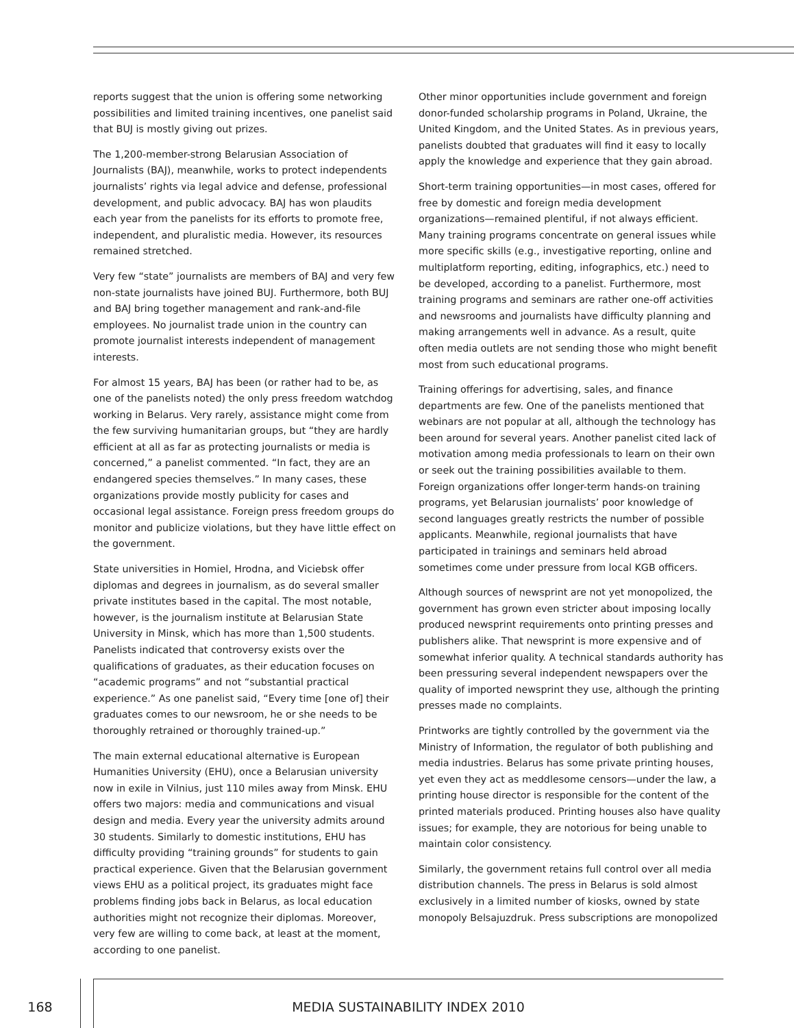reports suggest that the union is offering some networking possibilities and limited training incentives, one panelist said that BUJ is mostly giving out prizes.
The 1,200-member-strong Belarusian Association of Journalists (BAJ), meanwhile, works to protect independents journalists’ rights via legal advice and defense, professional development, and public advocacy. BAJ has won plaudits each year from the panelists for its efforts to promote free, independent, and pluralistic media. However, its resources remained stretched.
Very few “state” journalists are members of BAJ and very few non-state journalists have joined BUJ. Furthermore, both BUJ and BAJ bring together management and rank-and-file employees. No journalist trade union in the country can promote journalist interests independent of management interests.
For almost 15 years, BAJ has been (or rather had to be, as one of the panelists noted) the only press freedom watchdog working in Belarus. Very rarely, assistance might come from the few surviving humanitarian groups, but “they are hardly efficient at all as far as protecting journalists or media is concerned,” a panelist commented. “In fact, they are an endangered species themselves.” In many cases, these organizations provide mostly publicity for cases and occasional legal assistance. Foreign press freedom groups do monitor and publicize violations, but they have little effect on the government.
State universities in Homiel, Hrodna, and Viciebsk offer diplomas and degrees in journalism, as do several smaller private institutes based in the capital. The most notable, however, is the journalism institute at Belarusian State University in Minsk, which has more than 1,500 students. Panelists indicated that controversy exists over the qualifications of graduates, as their education focuses on “academic programs” and not “substantial practical experience.” As one panelist said, “Every time [one of] their graduates comes to our newsroom, he or she needs to be thoroughly retrained or thoroughly trained-up.”
The main external educational alternative is European Humanities University (EHU), once a Belarusian university now in exile in Vilnius, just 110 miles away from Minsk. EHU offers two majors: media and communications and visual design and media. Every year the university admits around 30 students. Similarly to domestic institutions, EHU has difficulty providing “training grounds” for students to gain practical experience. Given that the Belarusian government views EHU as a political project, its graduates might face problems finding jobs back in Belarus, as local education authorities might not recognize their diplomas. Moreover, very few are willing to come back, at least at the moment, according to one panelist.
Other minor opportunities include government and foreign donor-funded scholarship programs in Poland, Ukraine, the United Kingdom, and the United States. As in previous years, panelists doubted that graduates will find it easy to locally apply the knowledge and experience that they gain abroad.
Short-term training opportunities—in most cases, offered for free by domestic and foreign media development organizations—remained plentiful, if not always efficient. Many training programs concentrate on general issues while more specific skills (e.g., investigative reporting, online and multiplatform reporting, editing, infographics, etc.) need to be developed, according to a panelist. Furthermore, most training programs and seminars are rather one-off activities and newsrooms and journalists have difficulty planning and making arrangements well in advance. As a result, quite often media outlets are not sending those who might benefit most from such educational programs.
Training offerings for advertising, sales, and finance departments are few. One of the panelists mentioned that webinars are not popular at all, although the technology has been around for several years. Another panelist cited lack of motivation among media professionals to learn on their own or seek out the training possibilities available to them. Foreign organizations offer longer-term hands-on training programs, yet Belarusian journalists’ poor knowledge of second languages greatly restricts the number of possible applicants. Meanwhile, regional journalists that have participated in trainings and seminars held abroad sometimes come under pressure from local KGB officers.
Although sources of newsprint are not yet monopolized, the government has grown even stricter about imposing locally produced newsprint requirements onto printing presses and publishers alike. That newsprint is more expensive and of somewhat inferior quality. A technical standards authority has been pressuring several independent newspapers over the quality of imported newsprint they use, although the printing presses made no complaints.
Printworks are tightly controlled by the government via the Ministry of Information, the regulator of both publishing and media industries. Belarus has some private printing houses, yet even they act as meddlesome censors—under the law, a printing house director is responsible for the content of the printed materials produced. Printing houses also have quality issues; for example, they are notorious for being unable to maintain color consistency.
Similarly, the government retains full control over all media distribution channels. The press in Belarus is sold almost exclusively in a limited number of kiosks, owned by state monopoly Belsajuzdruk. Press subscriptions are monopolized
168
MEDIA SUSTAINABILITY INDEX 2010